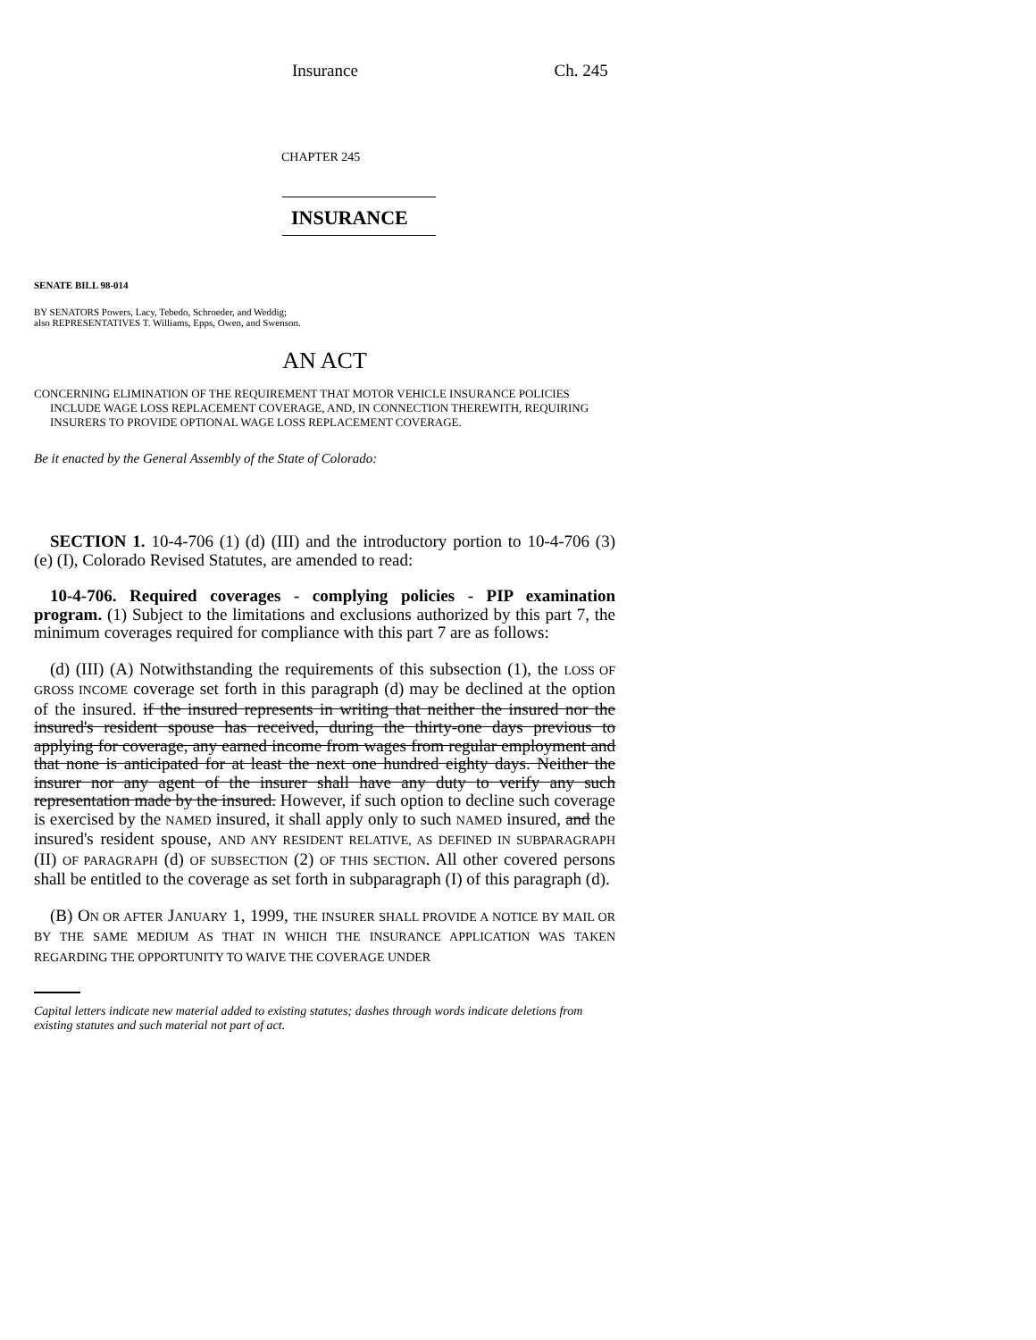Insurance Ch. 245
CHAPTER 245
INSURANCE
SENATE BILL 98-014
BY SENATORS Powers, Lacy, Tebedo, Schroeder, and Weddig;
also REPRESENTATIVES T. Williams, Epps, Owen, and Swenson.
AN ACT
CONCERNING ELIMINATION OF THE REQUIREMENT THAT MOTOR VEHICLE INSURANCE POLICIES INCLUDE WAGE LOSS REPLACEMENT COVERAGE, AND, IN CONNECTION THEREWITH, REQUIRING INSURERS TO PROVIDE OPTIONAL WAGE LOSS REPLACEMENT COVERAGE.
Be it enacted by the General Assembly of the State of Colorado:
SECTION 1. 10-4-706 (1) (d) (III) and the introductory portion to 10-4-706 (3) (e) (I), Colorado Revised Statutes, are amended to read:
10-4-706. Required coverages - complying policies - PIP examination program. (1) Subject to the limitations and exclusions authorized by this part 7, the minimum coverages required for compliance with this part 7 are as follows:
(d) (III) (A) Notwithstanding the requirements of this subsection (1), the LOSS OF GROSS INCOME coverage set forth in this paragraph (d) may be declined at the option of the insured. if the insured represents in writing that neither the insured nor the insured's resident spouse has received, during the thirty-one days previous to applying for coverage, any earned income from wages from regular employment and that none is anticipated for at least the next one hundred eighty days. Neither the insurer nor any agent of the insurer shall have any duty to verify any such representation made by the insured. However, if such option to decline such coverage is exercised by the NAMED insured, it shall apply only to such NAMED insured, and the insured's resident spouse, AND ANY RESIDENT RELATIVE, AS DEFINED IN SUBPARAGRAPH (II) OF PARAGRAPH (d) OF SUBSECTION (2) OF THIS SECTION. All other covered persons shall be entitled to the coverage as set forth in subparagraph (I) of this paragraph (d).
(B) ON OR AFTER JANUARY 1, 1999, THE INSURER SHALL PROVIDE A NOTICE BY MAIL OR BY THE SAME MEDIUM AS THAT IN WHICH THE INSURANCE APPLICATION WAS TAKEN REGARDING THE OPPORTUNITY TO WAIVE THE COVERAGE UNDER
Capital letters indicate new material added to existing statutes; dashes through words indicate deletions from existing statutes and such material not part of act.